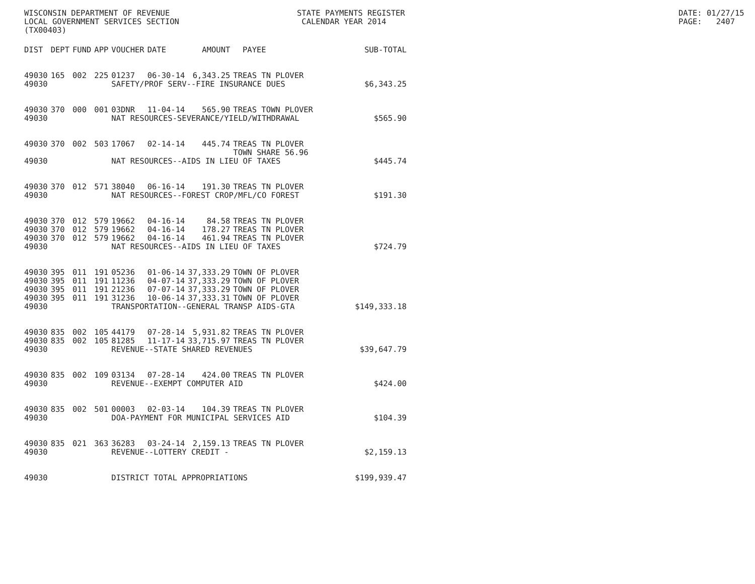WISCONSIN DEPARTMENT OF REVENUE LOCAL GOVERNMENT SERVICES SECTION (TX00403)
STATE PAYMENTS REGISTER CALENDAR YEAR 2014
DATE: 01/27/15 PAGE: 2407
| DIST | DEPT | FUND | APP | VOUCHER | DATE | AMOUNT | PAYEE | SUB-TOTAL |
| --- | --- | --- | --- | --- | --- | --- | --- | --- |
| 49030 | 165 | 002 | 225 | 01237 | 06-30-14 | 6,343.25 | TREAS TN PLOVER | |
| 49030 | | | | SAFETY/PROF SERV--FIRE INSURANCE DUES | | | | $6,343.25 |
| 49030 | 370 | 000 | 001 | 03DNR | 11-04-14 | 565.90 | TREAS TOWN PLOVER | |
| 49030 | | | | NAT RESOURCES-SEVERANCE/YIELD/WITHDRAWAL | | | | $565.90 |
| 49030 | 370 | 002 | 503 | 17067 | 02-14-14 | 445.74 | TREAS TN PLOVER TOWN SHARE 56.96 | |
| 49030 | | | | NAT RESOURCES--AIDS IN LIEU OF TAXES | | | | $445.74 |
| 49030 | 370 | 012 | 571 | 38040 | 06-16-14 | 191.30 | TREAS TN PLOVER | |
| 49030 | | | | NAT RESOURCES--FOREST CROP/MFL/CO FOREST | | | | $191.30 |
| 49030 | 370 | 012 | 579 | 19662 | 04-16-14 | 84.58 | TREAS TN PLOVER | |
| 49030 | 370 | 012 | 579 | 19662 | 04-16-14 | 178.27 | TREAS TN PLOVER | |
| 49030 | 370 | 012 | 579 | 19662 | 04-16-14 | 461.94 | TREAS TN PLOVER | |
| 49030 | | | | NAT RESOURCES--AIDS IN LIEU OF TAXES | | | | $724.79 |
| 49030 | 395 | 011 | 191 | 05236 | 01-06-14 | 37,333.29 | TOWN OF PLOVER | |
| 49030 | 395 | 011 | 191 | 11236 | 04-07-14 | 37,333.29 | TOWN OF PLOVER | |
| 49030 | 395 | 011 | 191 | 21236 | 07-07-14 | 37,333.29 | TOWN OF PLOVER | |
| 49030 | 395 | 011 | 191 | 31236 | 10-06-14 | 37,333.31 | TOWN OF PLOVER | |
| 49030 | | | | TRANSPORTATION--GENERAL TRANSP AIDS-GTA | | | | $149,333.18 |
| 49030 | 835 | 002 | 105 | 44179 | 07-28-14 | 5,931.82 | TREAS TN PLOVER | |
| 49030 | 835 | 002 | 105 | 81285 | 11-17-14 | 33,715.97 | TREAS TN PLOVER | |
| 49030 | | | | REVENUE--STATE SHARED REVENUES | | | | $39,647.79 |
| 49030 | 835 | 002 | 109 | 03134 | 07-28-14 | 424.00 | TREAS TN PLOVER | |
| 49030 | | | | REVENUE--EXEMPT COMPUTER AID | | | | $424.00 |
| 49030 | 835 | 002 | 501 | 00003 | 02-03-14 | 104.39 | TREAS TN PLOVER | |
| 49030 | | | | DOA-PAYMENT FOR MUNICIPAL SERVICES AID | | | | $104.39 |
| 49030 | 835 | 021 | 363 | 36283 | 03-24-14 | 2,159.13 | TREAS TN PLOVER | |
| 49030 | | | | REVENUE--LOTTERY CREDIT - | | | | $2,159.13 |
| 49030 | | | | DISTRICT TOTAL APPROPRIATIONS | | | | $199,939.47 |